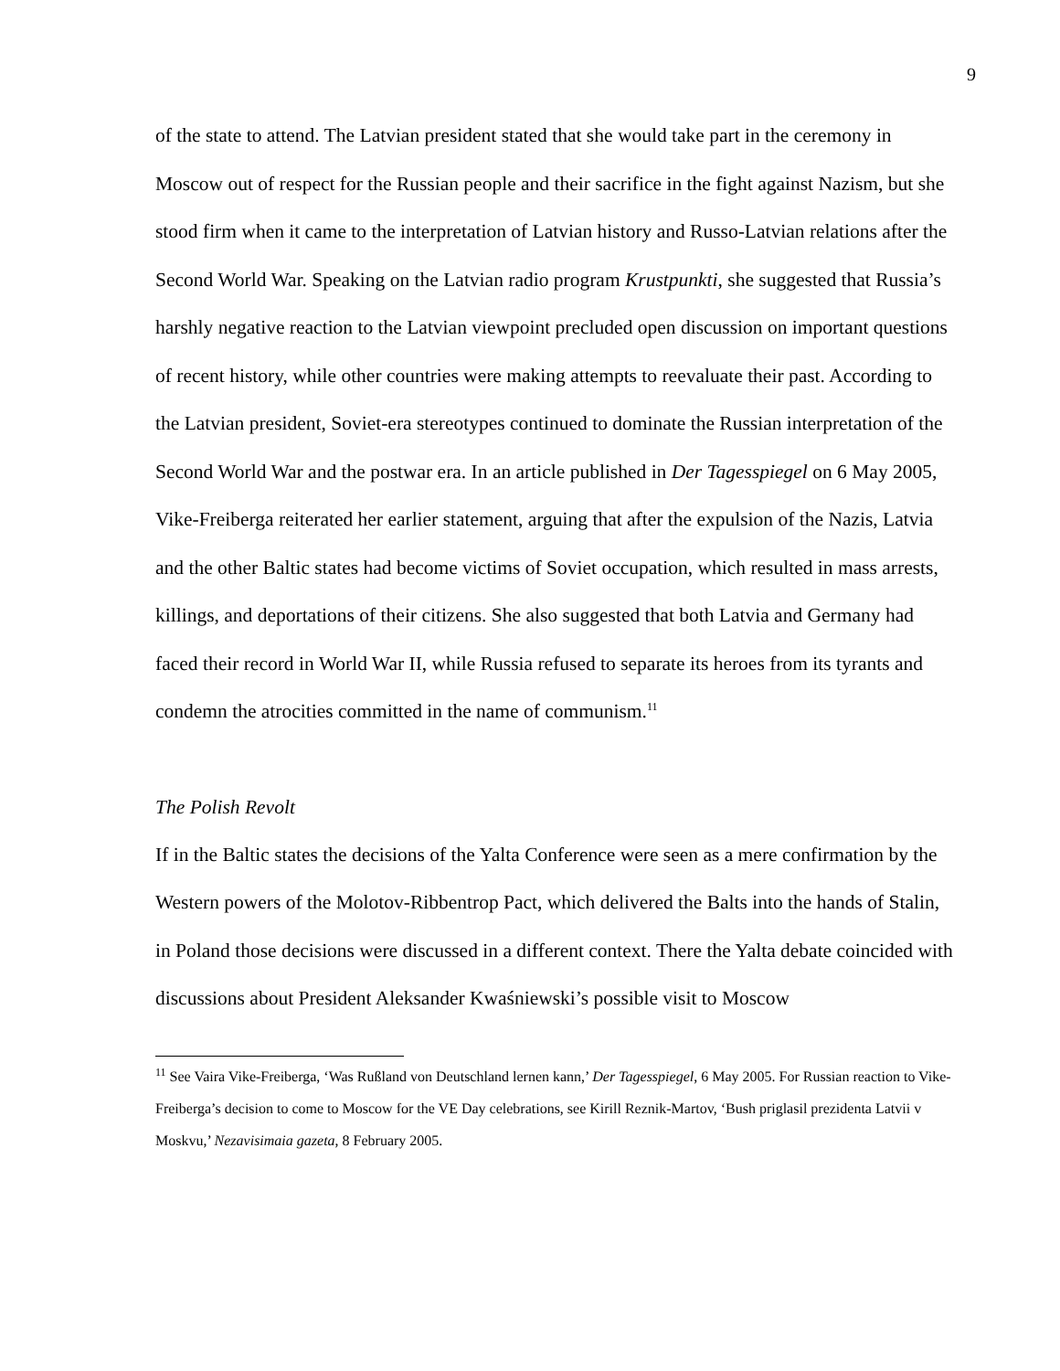9
of the state to attend. The Latvian president stated that she would take part in the ceremony in Moscow out of respect for the Russian people and their sacrifice in the fight against Nazism, but she stood firm when it came to the interpretation of Latvian history and Russo-Latvian relations after the Second World War. Speaking on the Latvian radio program Krustpunkti, she suggested that Russia’s harshly negative reaction to the Latvian viewpoint precluded open discussion on important questions of recent history, while other countries were making attempts to reevaluate their past. According to the Latvian president, Soviet-era stereotypes continued to dominate the Russian interpretation of the Second World War and the postwar era. In an article published in Der Tagesspiegel on 6 May 2005, Vike-Freiberga reiterated her earlier statement, arguing that after the expulsion of the Nazis, Latvia and the other Baltic states had become victims of Soviet occupation, which resulted in mass arrests, killings, and deportations of their citizens. She also suggested that both Latvia and Germany had faced their record in World War II, while Russia refused to separate its heroes from its tyrants and condemn the atrocities committed in the name of communism.<sup>11</sup>
The Polish Revolt
If in the Baltic states the decisions of the Yalta Conference were seen as a mere confirmation by the Western powers of the Molotov-Ribbentrop Pact, which delivered the Balts into the hands of Stalin, in Poland those decisions were discussed in a different context. There the Yalta debate coincided with discussions about President Aleksander Kwaśniewski’s possible visit to Moscow
<sup>11</sup> See Vaira Vike-Freiberga, ‘Was Rußland von Deutschland lernen kann,’ Der Tagesspiegel, 6 May 2005. For Russian reaction to Vike-Freiberga’s decision to come to Moscow for the VE Day celebrations, see Kirill Reznik-Martov, ‘Bush priglasil prezidenta Latvii v Moskvu,’ Nezavisimaia gazeta, 8 February 2005.